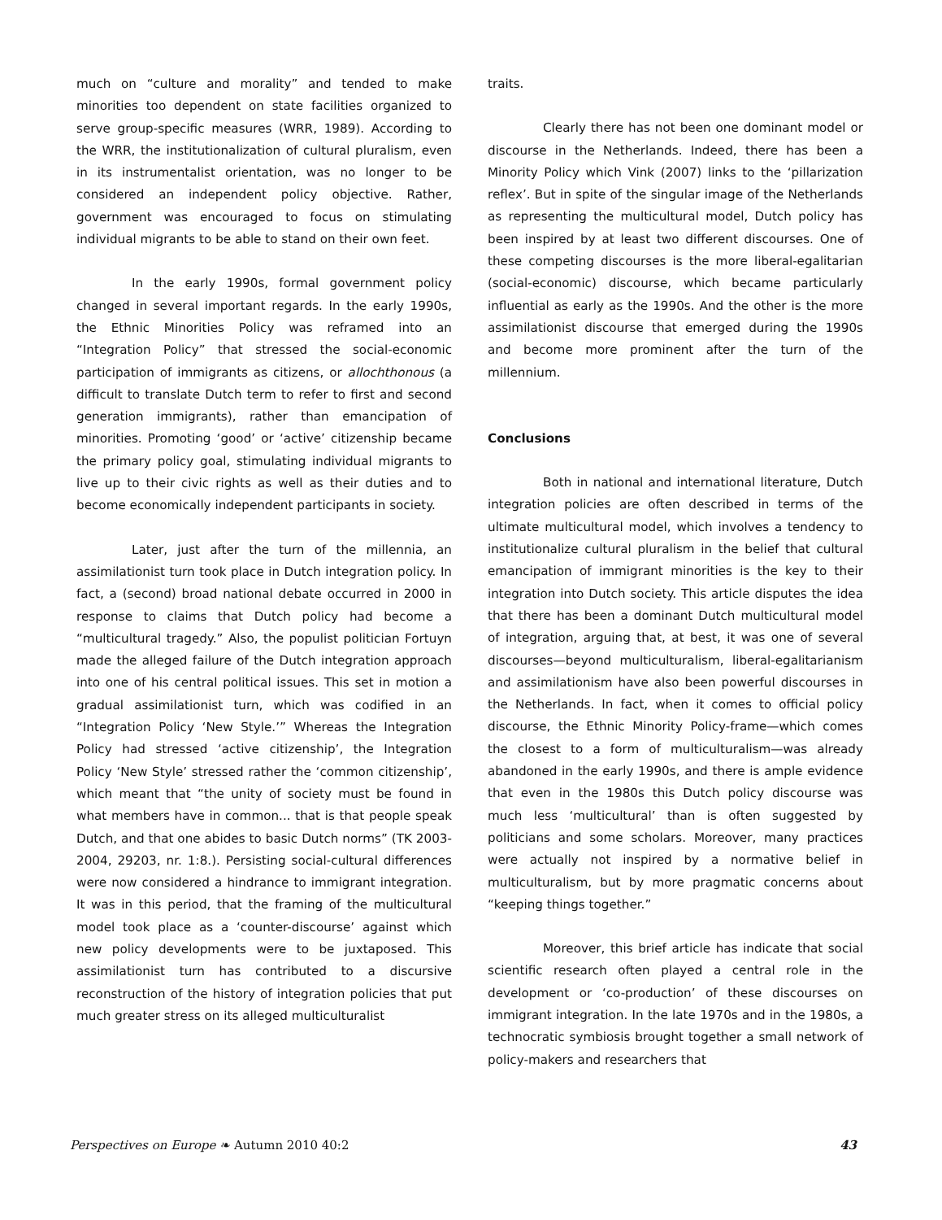much on “culture and morality” and tended to make minorities too dependent on state facilities organized to serve group-specific measures (WRR, 1989). According to the WRR, the institutionalization of cultural pluralism, even in its instrumentalist orientation, was no longer to be considered an independent policy objective. Rather, government was encouraged to focus on stimulating individual migrants to be able to stand on their own feet.
In the early 1990s, formal government policy changed in several important regards. In the early 1990s, the Ethnic Minorities Policy was reframed into an “Integration Policy” that stressed the social-economic participation of immigrants as citizens, or allochthonous (a difficult to translate Dutch term to refer to first and second generation immigrants), rather than emancipation of minorities. Promoting ‘good’ or ‘active’ citizenship became the primary policy goal, stimulating individual migrants to live up to their civic rights as well as their duties and to become economically independent participants in society.
Later, just after the turn of the millennia, an assimilationist turn took place in Dutch integration policy. In fact, a (second) broad national debate occurred in 2000 in response to claims that Dutch policy had become a “multicultural tragedy.” Also, the populist politician Fortuyn made the alleged failure of the Dutch integration approach into one of his central political issues. This set in motion a gradual assimilationist turn, which was codified in an “Integration Policy ‘New Style.’” Whereas the Integration Policy had stressed ‘active citizenship’, the Integration Policy ‘New Style’ stressed rather the ‘common citizenship’, which meant that “the unity of society must be found in what members have in common... that is that people speak Dutch, and that one abides to basic Dutch norms” (TK 2003-2004, 29203, nr. 1:8.). Persisting social-cultural differences were now considered a hindrance to immigrant integration. It was in this period, that the framing of the multicultural model took place as a ‘counter-discourse’ against which new policy developments were to be juxtaposed. This assimilationist turn has contributed to a discursive reconstruction of the history of integration policies that put much greater stress on its alleged multiculturalist
traits.
Clearly there has not been one dominant model or discourse in the Netherlands. Indeed, there has been a Minority Policy which Vink (2007) links to the ‘pillarization reflex’. But in spite of the singular image of the Netherlands as representing the multicultural model, Dutch policy has been inspired by at least two different discourses. One of these competing discourses is the more liberal-egalitarian (social-economic) discourse, which became particularly influential as early as the 1990s. And the other is the more assimilationist discourse that emerged during the 1990s and become more prominent after the turn of the millennium.
Conclusions
Both in national and international literature, Dutch integration policies are often described in terms of the ultimate multicultural model, which involves a tendency to institutionalize cultural pluralism in the belief that cultural emancipation of immigrant minorities is the key to their integration into Dutch society. This article disputes the idea that there has been a dominant Dutch multicultural model of integration, arguing that, at best, it was one of several discourses—beyond multiculturalism, liberal-egalitarianism and assimilationism have also been powerful discourses in the Netherlands. In fact, when it comes to official policy discourse, the Ethnic Minority Policy-frame—which comes the closest to a form of multiculturalism—was already abandoned in the early 1990s, and there is ample evidence that even in the 1980s this Dutch policy discourse was much less ‘multicultural’ than is often suggested by politicians and some scholars. Moreover, many practices were actually not inspired by a normative belief in multiculturalism, but by more pragmatic concerns about “keeping things together.”
Moreover, this brief article has indicate that social scientific research often played a central role in the development or ‘co-production’ of these discourses on immigrant integration. In the late 1970s and in the 1980s, a technocratic symbiosis brought together a small network of policy-makers and researchers that
Perspectives on Europe ❧ Autumn 2010 40:2 43